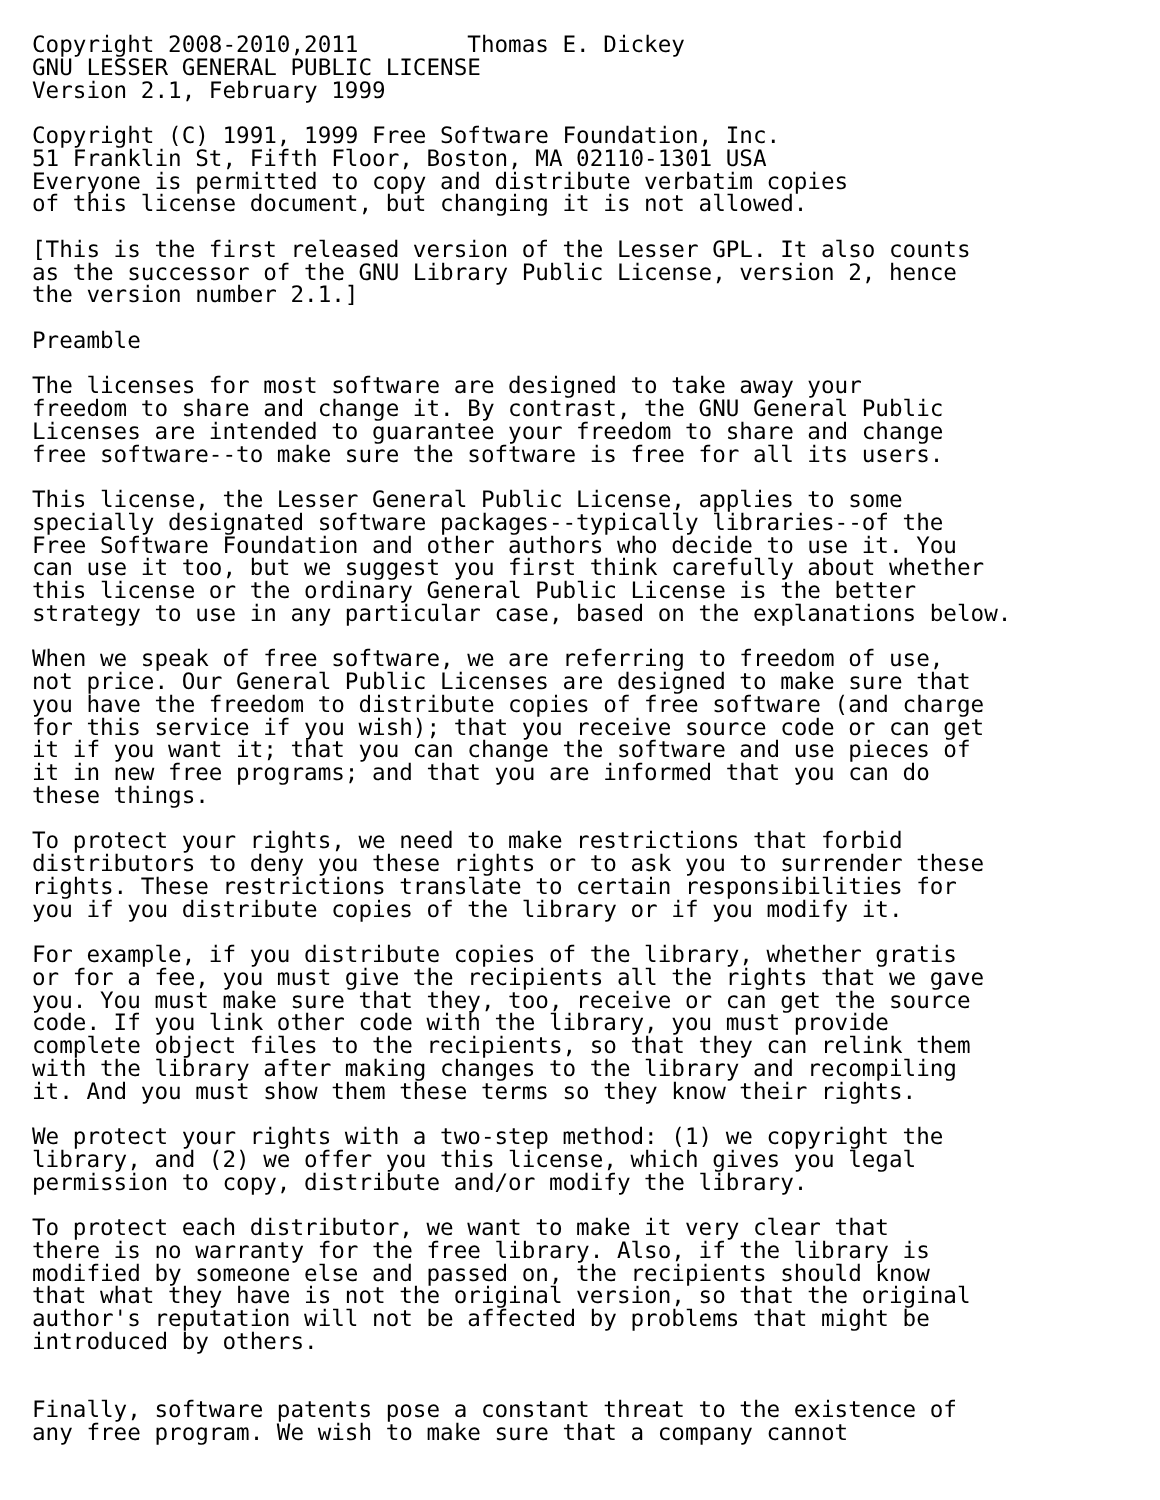Copyright 2008-2010,2011        Thomas E. Dickey
GNU LESSER GENERAL PUBLIC LICENSE
Version 2.1, February 1999

Copyright (C) 1991, 1999 Free Software Foundation, Inc.
51 Franklin St, Fifth Floor, Boston, MA 02110-1301 USA
Everyone is permitted to copy and distribute verbatim copies
of this license document, but changing it is not allowed.

[This is the first released version of the Lesser GPL. It also counts
as the successor of the GNU Library Public License, version 2, hence
the version number 2.1.]

Preamble

The licenses for most software are designed to take away your
freedom to share and change it. By contrast, the GNU General Public
Licenses are intended to guarantee your freedom to share and change
free software--to make sure the software is free for all its users.

This license, the Lesser General Public License, applies to some
specially designated software packages--typically libraries--of the
Free Software Foundation and other authors who decide to use it. You
can use it too, but we suggest you first think carefully about whether
this license or the ordinary General Public License is the better
strategy to use in any particular case, based on the explanations below.

When we speak of free software, we are referring to freedom of use,
not price. Our General Public Licenses are designed to make sure that
you have the freedom to distribute copies of free software (and charge
for this service if you wish); that you receive source code or can get
it if you want it; that you can change the software and use pieces of
it in new free programs; and that you are informed that you can do
these things.

To protect your rights, we need to make restrictions that forbid
distributors to deny you these rights or to ask you to surrender these
rights. These restrictions translate to certain responsibilities for
you if you distribute copies of the library or if you modify it.

For example, if you distribute copies of the library, whether gratis
or for a fee, you must give the recipients all the rights that we gave
you. You must make sure that they, too, receive or can get the source
code. If you link other code with the library, you must provide
complete object files to the recipients, so that they can relink them
with the library after making changes to the library and recompiling
it. And you must show them these terms so they know their rights.

We protect your rights with a two-step method: (1) we copyright the
library, and (2) we offer you this license, which gives you legal
permission to copy, distribute and/or modify the library.

To protect each distributor, we want to make it very clear that
there is no warranty for the free library. Also, if the library is
modified by someone else and passed on, the recipients should know
that what they have is not the original version, so that the original
author's reputation will not be affected by problems that might be
introduced by others.


Finally, software patents pose a constant threat to the existence of
any free program. We wish to make sure that a company cannot